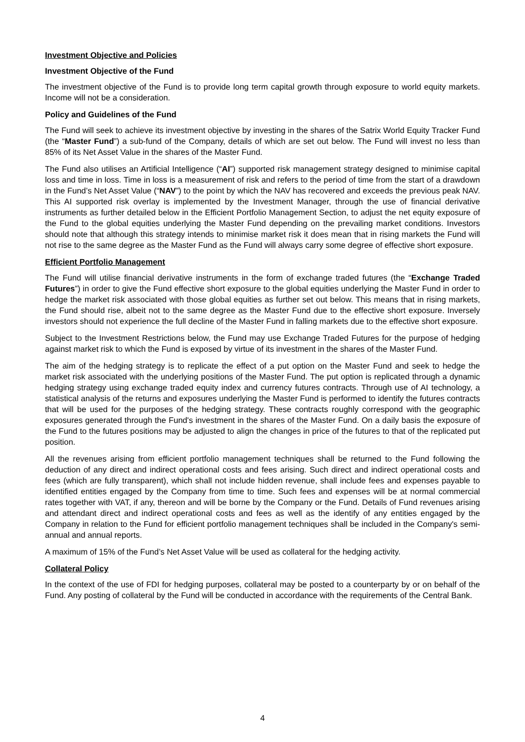Investment Objective and Policies
Investment Objective of the Fund
The investment objective of the Fund is to provide long term capital growth through exposure to world equity markets. Income will not be a consideration.
Policy and Guidelines of the Fund
The Fund will seek to achieve its investment objective by investing in the shares of the Satrix World Equity Tracker Fund (the “Master Fund”) a sub-fund of the Company, details of which are set out below. The Fund will invest no less than 85% of its Net Asset Value in the shares of the Master Fund.
The Fund also utilises an Artificial Intelligence (“AI”) supported risk management strategy designed to minimise capital loss and time in loss. Time in loss is a measurement of risk and refers to the period of time from the start of a drawdown in the Fund’s Net Asset Value (“NAV”) to the point by which the NAV has recovered and exceeds the previous peak NAV. This AI supported risk overlay is implemented by the Investment Manager, through the use of financial derivative instruments as further detailed below in the Efficient Portfolio Management Section, to adjust the net equity exposure of the Fund to the global equities underlying the Master Fund depending on the prevailing market conditions. Investors should note that although this strategy intends to minimise market risk it does mean that in rising markets the Fund will not rise to the same degree as the Master Fund as the Fund will always carry some degree of effective short exposure.
Efficient Portfolio Management
The Fund will utilise financial derivative instruments in the form of exchange traded futures (the “Exchange Traded Futures”) in order to give the Fund effective short exposure to the global equities underlying the Master Fund in order to hedge the market risk associated with those global equities as further set out below. This means that in rising markets, the Fund should rise, albeit not to the same degree as the Master Fund due to the effective short exposure. Inversely investors should not experience the full decline of the Master Fund in falling markets due to the effective short exposure.
Subject to the Investment Restrictions below, the Fund may use Exchange Traded Futures for the purpose of hedging against market risk to which the Fund is exposed by virtue of its investment in the shares of the Master Fund.
The aim of the hedging strategy is to replicate the effect of a put option on the Master Fund and seek to hedge the market risk associated with the underlying positions of the Master Fund. The put option is replicated through a dynamic hedging strategy using exchange traded equity index and currency futures contracts. Through use of AI technology, a statistical analysis of the returns and exposures underlying the Master Fund is performed to identify the futures contracts that will be used for the purposes of the hedging strategy. These contracts roughly correspond with the geographic exposures generated through the Fund's investment in the shares of the Master Fund. On a daily basis the exposure of the Fund to the futures positions may be adjusted to align the changes in price of the futures to that of the replicated put position.
All the revenues arising from efficient portfolio management techniques shall be returned to the Fund following the deduction of any direct and indirect operational costs and fees arising. Such direct and indirect operational costs and fees (which are fully transparent), which shall not include hidden revenue, shall include fees and expenses payable to identified entities engaged by the Company from time to time. Such fees and expenses will be at normal commercial rates together with VAT, if any, thereon and will be borne by the Company or the Fund. Details of Fund revenues arising and attendant direct and indirect operational costs and fees as well as the identify of any entities engaged by the Company in relation to the Fund for efficient portfolio management techniques shall be included in the Company's semi-annual and annual reports.
A maximum of 15% of the Fund’s Net Asset Value will be used as collateral for the hedging activity.
Collateral Policy
In the context of the use of FDI for hedging purposes, collateral may be posted to a counterparty by or on behalf of the Fund. Any posting of collateral by the Fund will be conducted in accordance with the requirements of the Central Bank.
4